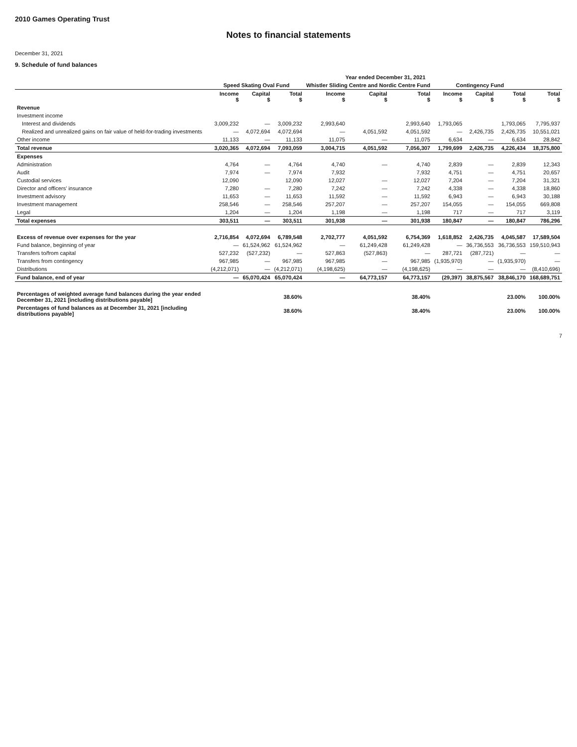2010 Games Operating Trust
Notes to financial statements
December 31, 2021
9. Schedule of fund balances
| | Year ended December 31, 2021 | | | | | | | | | |
| --- | --- | --- | --- | --- | --- | --- | --- | --- | --- | --- |
| | Speed Skating Oval Fund | | | Whistler Sliding Centre and Nordic Centre Fund | | | Contingency Fund | | | |
| | Income $ | Capital $ | Total $ | Income $ | Capital $ | Total $ | Income $ | Capital $ | Total $ | Total $ |
| Revenue | | | | | | | | | | |
| Investment income | | | | | | | | | | |
| Interest and dividends | 3,009,232 | — | 3,009,232 | 2,993,640 | | 2,993,640 | 1,793,065 | | 1,793,065 | 7,795,937 |
| Realized and unrealized gains on fair value of held-for-trading investments | — | 4,072,694 | 4,072,694 | — | 4,051,592 | 4,051,592 | — | 2,426,735 | 2,426,735 | 10,551,021 |
| Other income | 11,133 | — | 11,133 | 11,075 | — | 11,075 | 6,634 | — | 6,634 | 28,842 |
| Total revenue | 3,020,365 | 4,072,694 | 7,093,059 | 3,004,715 | 4,051,592 | 7,056,307 | 1,799,699 | 2,426,735 | 4,226,434 | 18,375,800 |
| Expenses | | | | | | | | | | |
| Administration | 4,764 | — | 4,764 | 4,740 | — | 4,740 | 2,839 | — | 2,839 | 12,343 |
| Audit | 7,974 | — | 7,974 | 7,932 | | 7,932 | 4,751 | — | 4,751 | 20,657 |
| Custodial services | 12,090 | | 12,090 | 12,027 | — | 12,027 | 7,204 | — | 7,204 | 31,321 |
| Director and officers' insurance | 7,280 | — | 7,280 | 7,242 | — | 7,242 | 4,338 | — | 4,338 | 18,860 |
| Investment advisory | 11,653 | — | 11,653 | 11,592 | — | 11,592 | 6,943 | — | 6,943 | 30,188 |
| Investment management | 258,546 | — | 258,546 | 257,207 | — | 257,207 | 154,055 | — | 154,055 | 669,808 |
| Legal | 1,204 | — | 1,204 | 1,198 | — | 1,198 | 717 | — | 717 | 3,119 |
| Total expenses | 303,511 | — | 303,511 | 301,938 | — | 301,938 | 180,847 | — | 180,847 | 786,296 |
| Excess of revenue over expenses for the year | 2,716,854 | 4,072,694 | 6,789,548 | 2,702,777 | 4,051,592 | 6,754,369 | 1,618,852 | 2,426,735 | 4,045,587 | 17,589,504 |
| Fund balance, beginning of year | — | 61,524,962 | 61,524,962 | — | 61,249,428 | 61,249,428 | — | 36,736,553 | 36,736,553 | 159,510,943 |
| Transfers to/from capital | 527,232 | (527,232) | — | 527,863 | (527,863) | — | 287,721 | (287,721) | — | — |
| Transfers from contingency | 967,985 | — | 967,985 | 967,985 | — | 967,985 | (1,935,970) | — | (1,935,970) | — |
| Distributions | (4,212,071) | — | (4,212,071) | (4,198,625) | — | (4,198,625) | — | — | — | (8,410,696) |
| Fund balance, end of year | — | 65,070,424 | 65,070,424 | — | 64,773,157 | 64,773,157 | (29,397) | 38,875,567 | 38,846,170 | 168,689,751 |
| Percentages of weighted average fund balances during the year ended December 31, 2021 [including distributions payable] | | | 38.60% | | | 38.40% | | | 23.00% | 100.00% |
| Percentages of fund balances as at December 31, 2021 [including distributions payable] | | | 38.60% | | | 38.40% | | | 23.00% | 100.00% |
7